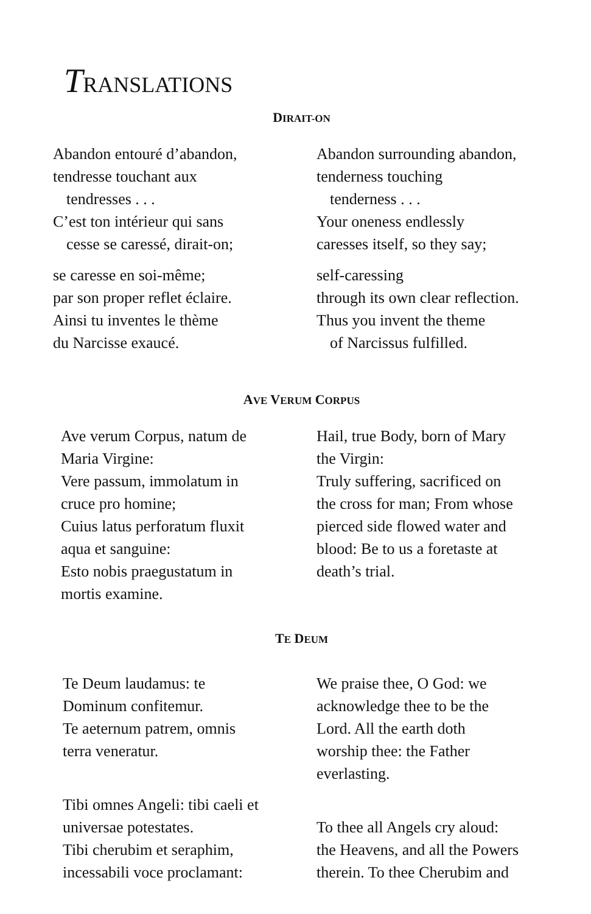TRANSLATIONS
DIRAIT-ON
Abandon entouré d’abandon,
tendresse touchant aux
tendresses . . .
C’est ton intérieur qui sans
cesse se caressé, dirait-on;
se caresse en soi-même;
par son proper reflet éclaire.
Ainsi tu inventes le thème
du Narcisse exaucé.
Abandon surrounding abandon,
tenderness touching
tenderness . . .
Your oneness endlessly
caresses itself, so they say;
self-caressing
through its own clear reflection.
Thus you invent the theme
of Narcissus fulfilled.
AVE VERUM CORPUS
Ave verum Corpus, natum de
Maria Virgine:
Vere passum, immolatum in
cruce pro homine;
Cuius latus perforatum fluxit
aqua et sanguine:
Esto nobis praegustatum in
mortis examine.
Hail, true Body, born of Mary
the Virgin:
Truly suffering, sacrificed on
the cross for man; From whose
pierced side flowed water and
blood: Be to us a foretaste at
death’s trial.
TE DEUM
Te Deum laudamus: te
Dominum confitemur.
Te aeternum patrem, omnis
terra veneratur.
Tibi omnes Angeli: tibi caeli et
universae potestates.
Tibi cherubim et seraphim,
incessabili voce proclamant:
We praise thee, O God: we
acknowledge thee to be the
Lord. All the earth doth
worship thee: the Father
everlasting.
To thee all Angels cry aloud:
the Heavens, and all the Powers
therein. To thee Cherubim and